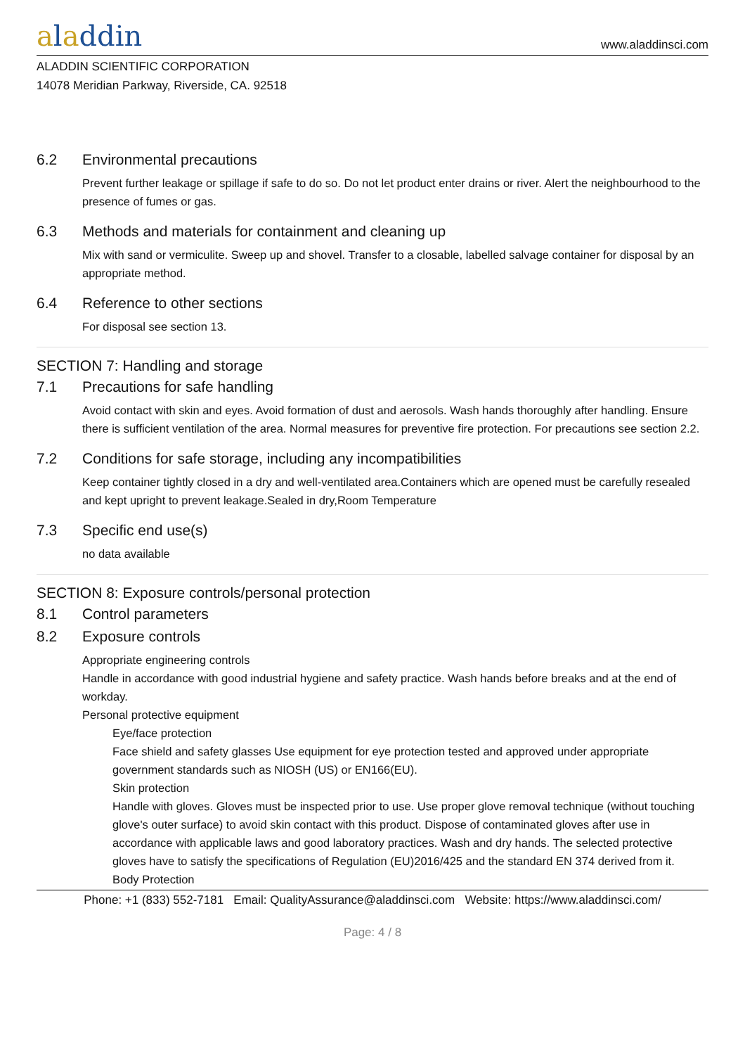aladdin
www.aladdinsci.com
ALADDIN SCIENTIFIC CORPORATION
14078 Meridian Parkway, Riverside, CA. 92518
6.2 Environmental precautions
Prevent further leakage or spillage if safe to do so. Do not let product enter drains or river. Alert the neighbourhood to the presence of fumes or gas.
6.3 Methods and materials for containment and cleaning up
Mix with sand or vermiculite. Sweep up and shovel. Transfer to a closable, labelled salvage container for disposal by an appropriate method.
6.4 Reference to other sections
For disposal see section 13.
SECTION 7: Handling and storage
7.1 Precautions for safe handling
Avoid contact with skin and eyes. Avoid formation of dust and aerosols. Wash hands thoroughly after handling. Ensure there is sufficient ventilation of the area. Normal measures for preventive fire protection. For precautions see section 2.2.
7.2 Conditions for safe storage, including any incompatibilities
Keep container tightly closed in a dry and well-ventilated area.Containers which are opened must be carefully resealed and kept upright to prevent leakage.Sealed in dry,Room Temperature
7.3 Specific end use(s)
no data available
SECTION 8: Exposure controls/personal protection
8.1 Control parameters
8.2 Exposure controls
Appropriate engineering controls
Handle in accordance with good industrial hygiene and safety practice. Wash hands before breaks and at the end of workday.
Personal protective equipment
Eye/face protection
Face shield and safety glasses Use equipment for eye protection tested and approved under appropriate government standards such as NIOSH (US) or EN166(EU).
Skin protection
Handle with gloves. Gloves must be inspected prior to use. Use proper glove removal technique (without touching glove's outer surface) to avoid skin contact with this product. Dispose of contaminated gloves after use in accordance with applicable laws and good laboratory practices. Wash and dry hands. The selected protective gloves have to satisfy the specifications of Regulation (EU)2016/425 and the standard EN 374 derived from it.
Body Protection
Phone: +1 (833) 552-7181 Email: QualityAssurance@aladdinsci.com Website: https://www.aladdinsci.com/
Page: 4 / 8